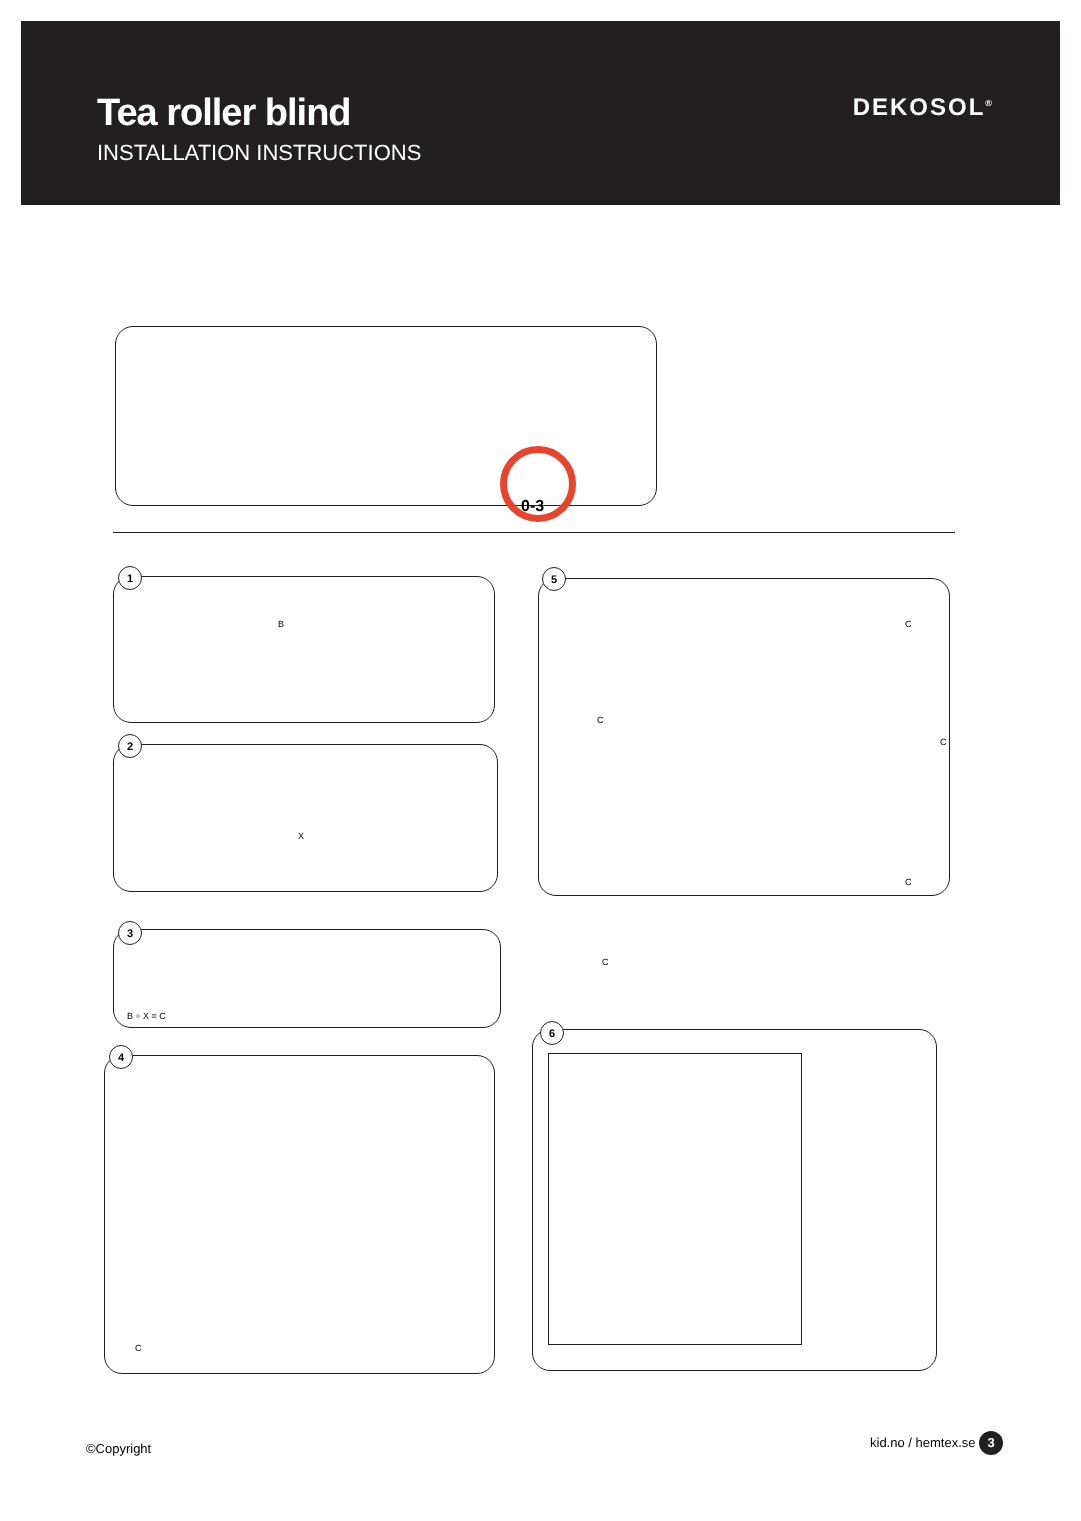Tea roller blind
INSTALLATION INSTRUCTIONS
DEKOSOL<sup>®</sup>
0-3
1
B
2
X
3
B ÷ X = C
4
C
5
C
C
C
C
C
6
©Copyright
kid.no / hemtex.se 3